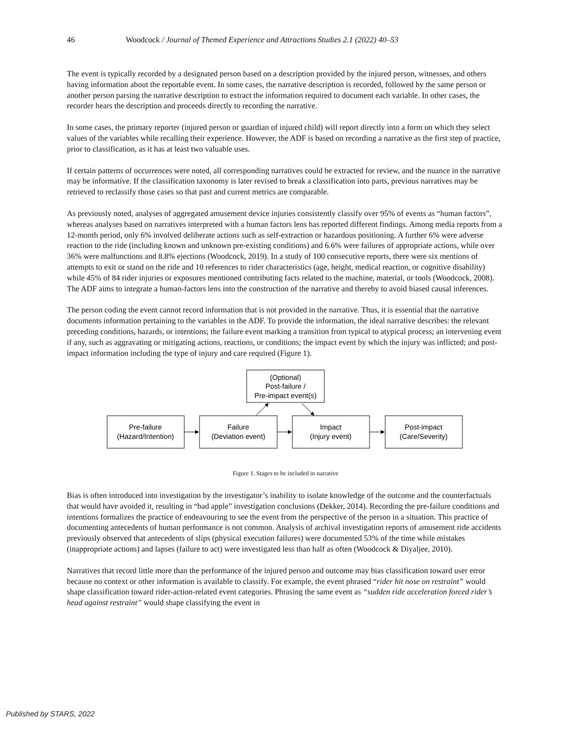46 Woodcock / Journal of Themed Experience and Attractions Studies 2.1 (2022) 40–53
The event is typically recorded by a designated person based on a description provided by the injured person, witnesses, and others having information about the reportable event. In some cases, the narrative description is recorded, followed by the same person or another person parsing the narrative description to extract the information required to document each variable. In other cases, the recorder hears the description and proceeds directly to recording the narrative.
In some cases, the primary reporter (injured person or guardian of injured child) will report directly into a form on which they select values of the variables while recalling their experience. However, the ADF is based on recording a narrative as the first step of practice, prior to classification, as it has at least two valuable uses.
If certain patterns of occurrences were noted, all corresponding narratives could be extracted for review, and the nuance in the narrative may be informative. If the classification taxonomy is later revised to break a classification into parts, previous narratives may be retrieved to reclassify those cases so that past and current metrics are comparable.
As previously noted, analyses of aggregated amusement device injuries consistently classify over 95% of events as “human factors”, whereas analyses based on narratives interpreted with a human factors lens has reported different findings. Among media reports from a 12-month period, only 6% involved deliberate actions such as self-extraction or hazardous positioning. A further 6% were adverse reaction to the ride (including known and unknown pre-existing conditions) and 6.6% were failures of appropriate actions, while over 36% were malfunctions and 8.8% ejections (Woodcock, 2019). In a study of 100 consecutive reports, there were six mentions of attempts to exit or stand on the ride and 10 references to rider characteristics (age, height, medical reaction, or cognitive disability) while 45% of 84 rider injuries or exposures mentioned contributing facts related to the machine, material, or tools (Woodcock, 2008). The ADF aims to integrate a human-factors lens into the construction of the narrative and thereby to avoid biased causal inferences.
The person coding the event cannot record information that is not provided in the narrative. Thus, it is essential that the narrative documents information pertaining to the variables in the ADF. To provide the information, the ideal narrative describes: the relevant preceding conditions, hazards, or intentions; the failure event marking a transition from typical to atypical process; an intervening event if any, such as aggravating or mitigating actions, reactions, or conditions; the impact event by which the injury was inflicted; and post-impact information including the type of injury and care required (Figure 1).
(Optional)
Post-failure /
Pre-impact event(s)
Pre-failure
(Hazard/Intention)
Failure
(Deviation event)
Impact
(Injury event)
Post-impact
(Care/Severity)
Figure 1. Stages to be included in narrative
Bias is often introduced into investigation by the investigator’s inability to isolate knowledge of the outcome and the counterfactuals that would have avoided it, resulting in “bad apple” investigation conclusions (Dekker, 2014). Recording the pre-failure conditions and intentions formalizes the practice of endeavouring to see the event from the perspective of the person in a situation. This practice of documenting antecedents of human performance is not common. Analysis of archival investigation reports of amusement ride accidents previously observed that antecedents of slips (physical execution failures) were documented 53% of the time while mistakes (inappropriate actions) and lapses (failure to act) were investigated less than half as often (Woodcock & Diyaljee, 2010).
Narratives that record little more than the performance of the injured person and outcome may bias classification toward user error because no context or other information is available to classify. For example, the event phrased “rider hit nose on restraint” would shape classification toward rider-action-related event categories. Phrasing the same event as “sudden ride acceleration forced rider’s head against restraint” would shape classifying the event in
Published by STARS, 2022